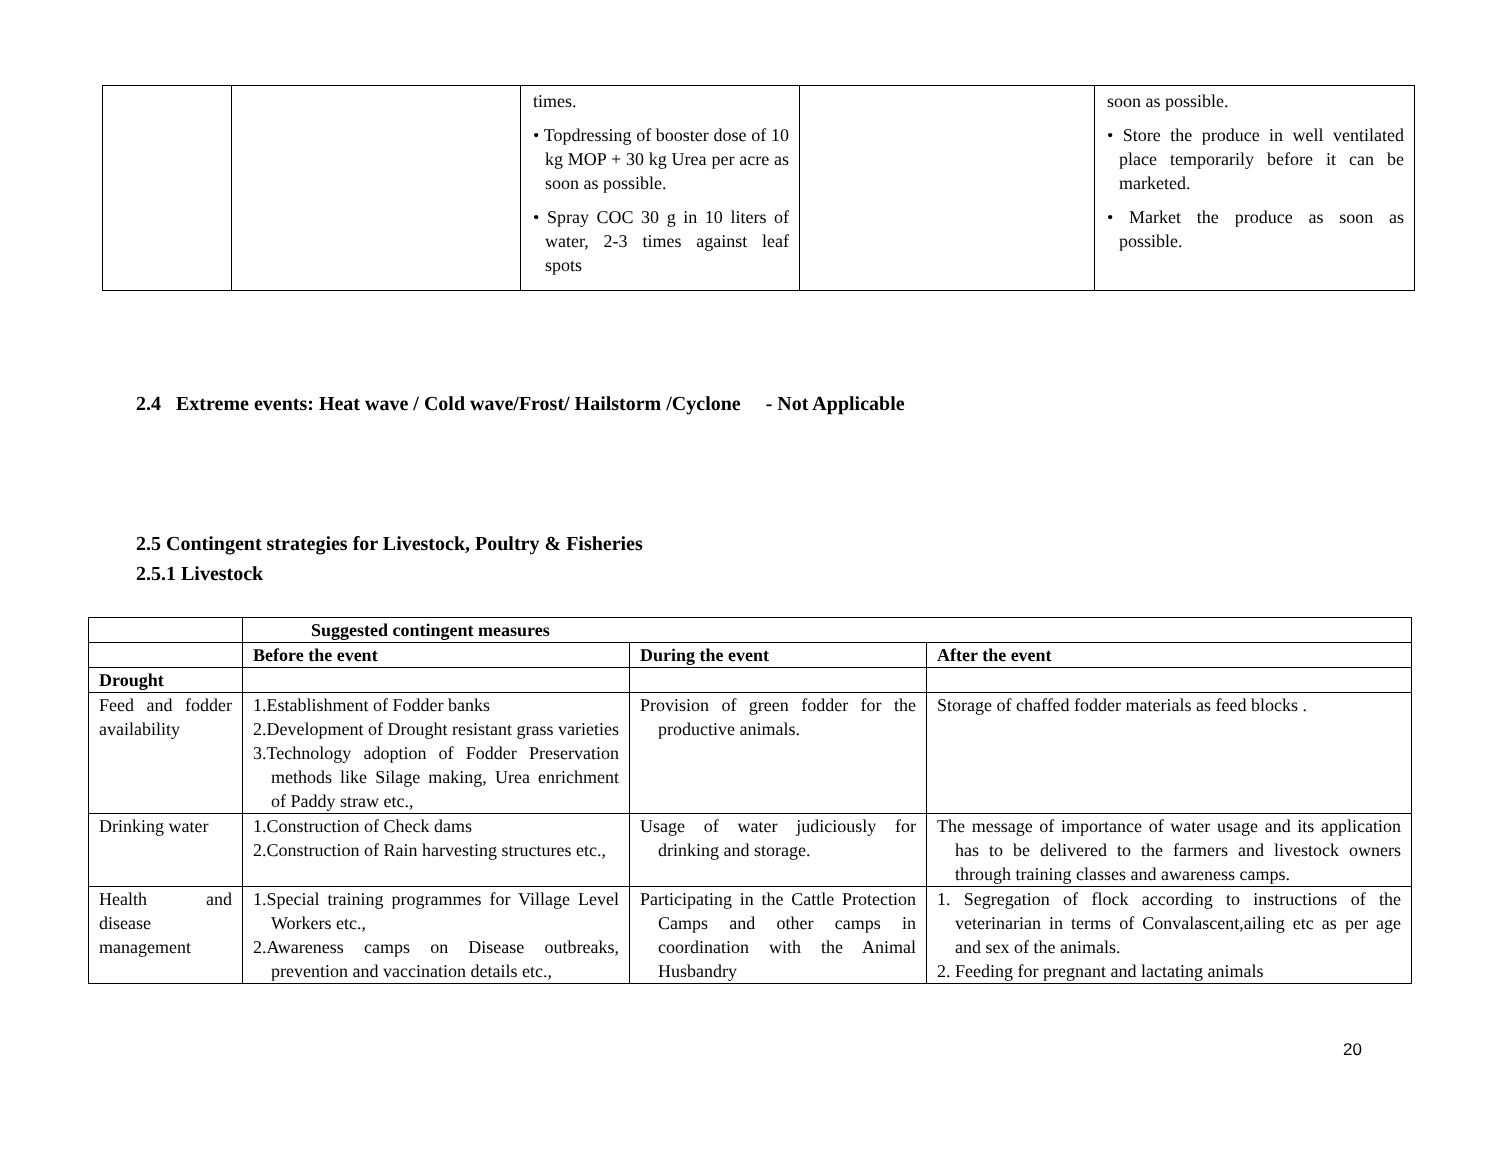| | | times. • Topdressing of booster dose of 10 kg MOP + 30 kg Urea per acre as soon as possible. • Spray COC 30 g in 10 liters of water, 2-3 times against leaf spots | | soon as possible. • Store the produce in well ventilated place temporarily before it can be marketed. • Market the produce as soon as possible. |
2.4 Extreme events: Heat wave / Cold wave/Frost/ Hailstorm /Cyclone - Not Applicable
2.5 Contingent strategies for Livestock, Poultry & Fisheries
2.5.1 Livestock
| | Suggested contingent measures | | |
| --- | --- | --- | --- |
| | Before the event | During the event | After the event |
| Drought | | | |
| Feed and fodder availability | 1.Establishment of Fodder banks 2.Development of Drought resistant grass varieties 3.Technology adoption of Fodder Preservation methods like Silage making, Urea enrichment of Paddy straw etc., | Provision of green fodder for the productive animals. | Storage of chaffed fodder materials as feed blocks . |
| Drinking water | 1.Construction of Check dams 2.Construction of Rain harvesting structures etc., | Usage of water judiciously for drinking and storage. | The message of importance of water usage and its application has to be delivered to the farmers and livestock owners through training classes and awareness camps. |
| Health and disease management | 1.Special training programmes for Village Level Workers etc., 2.Awareness camps on Disease outbreaks, prevention and vaccination details etc., | Participating in the Cattle Protection Camps and other camps in coordination with the Animal Husbandry | 1. Segregation of flock according to instructions of the veterinarian in terms of Convalascent,ailing etc as per age and sex of the animals. 2. Feeding for pregnant and lactating animals |
20